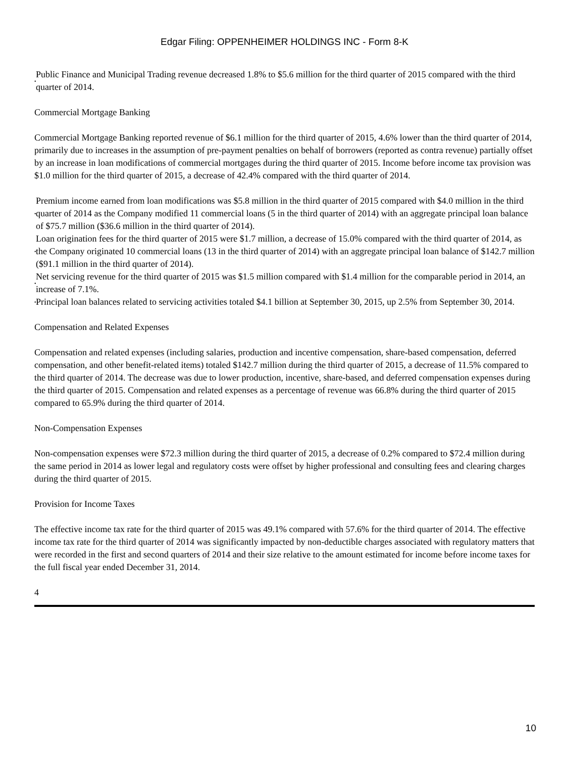Edgar Filing: OPPENHEIMER HOLDINGS INC - Form 8-K
•
Public Finance and Municipal Trading revenue decreased 1.8% to $5.6 million for the third quarter of 2015 compared with the third quarter of 2014.
Commercial Mortgage Banking
Commercial Mortgage Banking reported revenue of $6.1 million for the third quarter of 2015, 4.6% lower than the third quarter of 2014, primarily due to increases in the assumption of pre-payment penalties on behalf of borrowers (reported as contra revenue) partially offset by an increase in loan modifications of commercial mortgages during the third quarter of 2015. Income before income tax provision was $1.0 million for the third quarter of 2015, a decrease of 42.4% compared with the third quarter of 2014.
•
Premium income earned from loan modifications was $5.8 million in the third quarter of 2015 compared with $4.0 million in the third quarter of 2014 as the Company modified 11 commercial loans (5 in the third quarter of 2014) with an aggregate principal loan balance of $75.7 million ($36.6 million in the third quarter of 2014).
•
Loan origination fees for the third quarter of 2015 were $1.7 million, a decrease of 15.0% compared with the third quarter of 2014, as the Company originated 10 commercial loans (13 in the third quarter of 2014) with an aggregate principal loan balance of $142.7 million ($91.1 million in the third quarter of 2014).
•
Net servicing revenue for the third quarter of 2015 was $1.5 million compared with $1.4 million for the comparable period in 2014, an increase of 7.1%.
•
Principal loan balances related to servicing activities totaled $4.1 billion at September 30, 2015, up 2.5% from September 30, 2014.
Compensation and Related Expenses
Compensation and related expenses (including salaries, production and incentive compensation, share-based compensation, deferred compensation, and other benefit-related items) totaled $142.7 million during the third quarter of 2015, a decrease of 11.5% compared to the third quarter of 2014. The decrease was due to lower production, incentive, share-based, and deferred compensation expenses during the third quarter of 2015. Compensation and related expenses as a percentage of revenue was 66.8% during the third quarter of 2015 compared to 65.9% during the third quarter of 2014.
Non-Compensation Expenses
Non-compensation expenses were $72.3 million during the third quarter of 2015, a decrease of 0.2% compared to $72.4 million during the same period in 2014 as lower legal and regulatory costs were offset by higher professional and consulting fees and clearing charges during the third quarter of 2015.
Provision for Income Taxes
The effective income tax rate for the third quarter of 2015 was 49.1% compared with 57.6% for the third quarter of 2014. The effective income tax rate for the third quarter of 2014 was significantly impacted by non-deductible charges associated with regulatory matters that were recorded in the first and second quarters of 2014 and their size relative to the amount estimated for income before income taxes for the full fiscal year ended December 31, 2014.
4
10